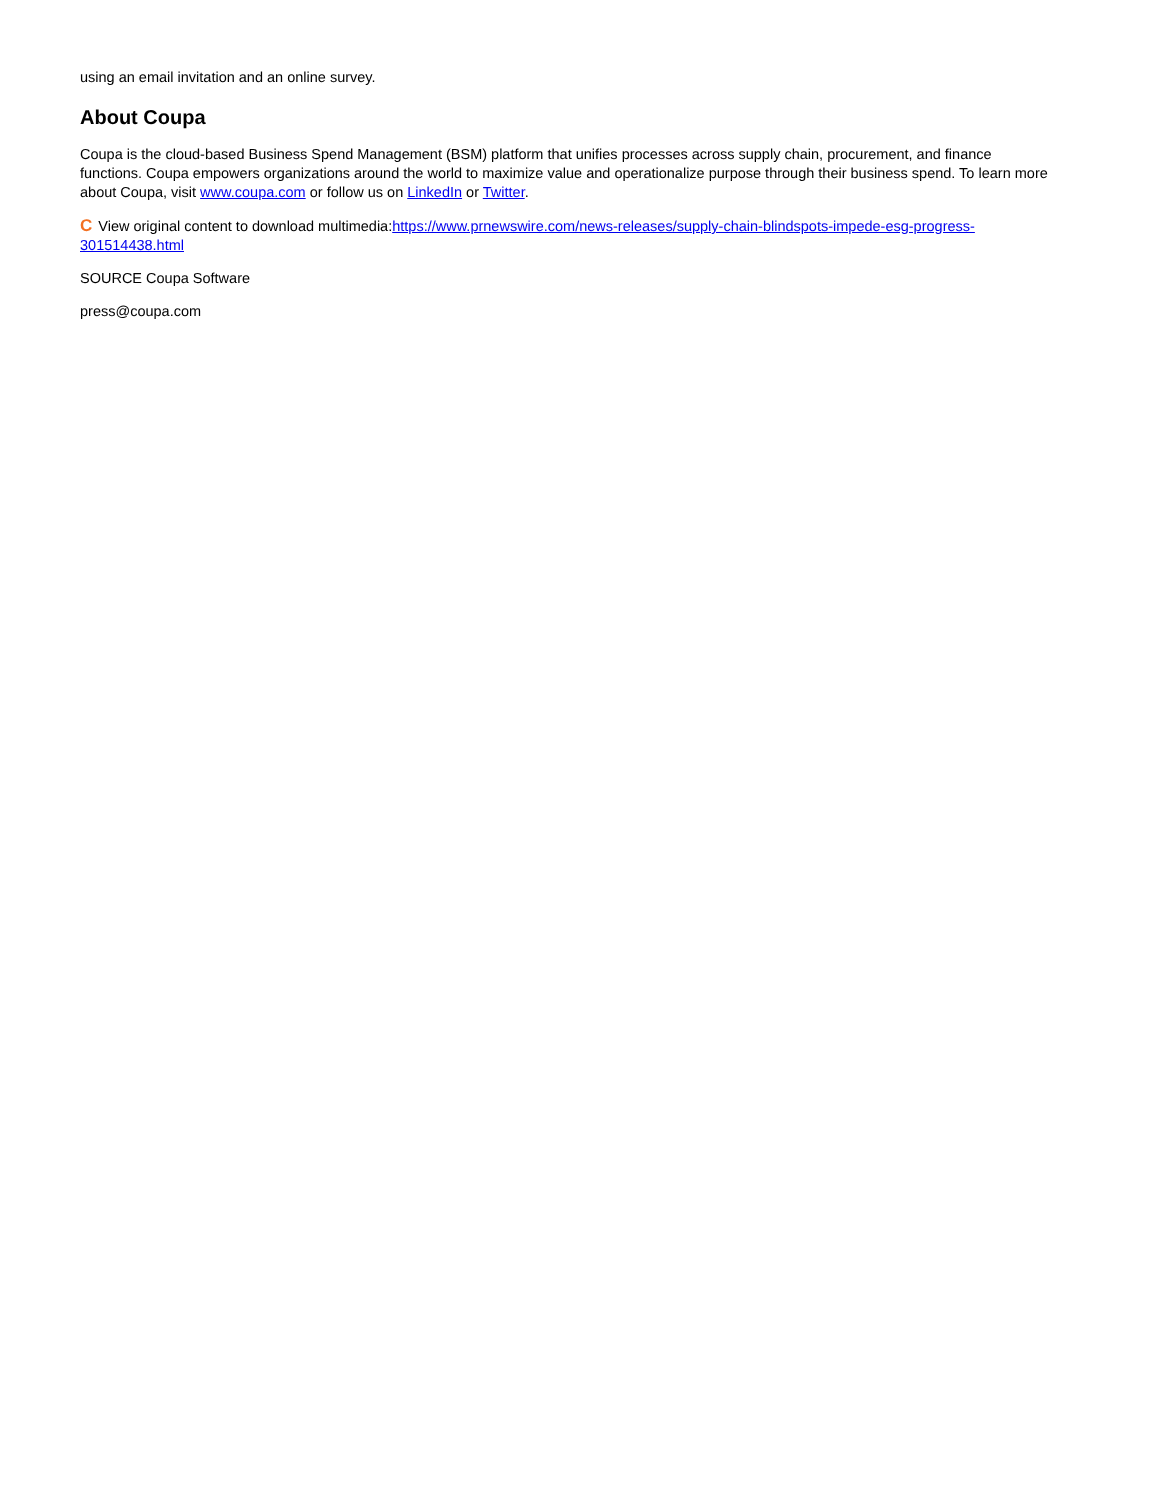using an email invitation and an online survey.
About Coupa
Coupa is the cloud-based Business Spend Management (BSM) platform that unifies processes across supply chain, procurement, and finance functions. Coupa empowers organizations around the world to maximize value and operationalize purpose through their business spend. To learn more about Coupa, visit www.coupa.com or follow us on LinkedIn or Twitter.
C View original content to download multimedia:https://www.prnewswire.com/news-releases/supply-chain-blindspots-impede-esg-progress-301514438.html
SOURCE Coupa Software
press@coupa.com